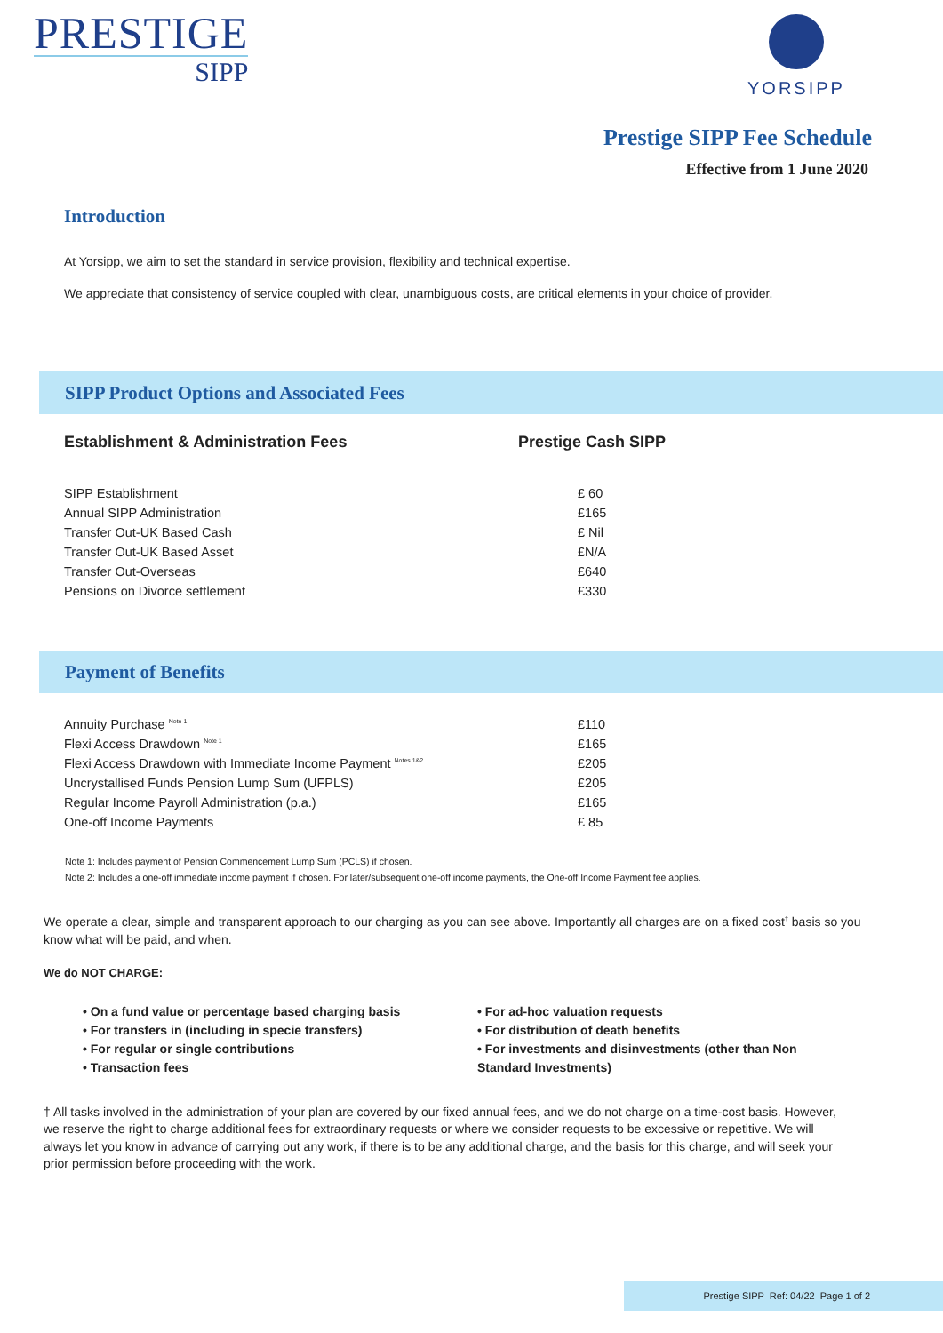PRESTIGE
SIPP
YORSIPP
Prestige SIPP Fee Schedule
Effective from 1 June 2020
Introduction
At Yorsipp, we aim to set the standard in service provision, flexibility and technical expertise.
We appreciate that consistency of service coupled with clear, unambiguous costs, are critical elements in your choice of provider.
SIPP Product Options and Associated Fees
| Establishment & Administration Fees | Prestige Cash SIPP |
| --- | --- |
| SIPP Establishment | £ 60 |
| Annual SIPP Administration | £165 |
| Transfer Out-UK Based Cash | £ Nil |
| Transfer Out-UK Based Asset | £N/A |
| Transfer Out-Overseas | £640 |
| Pensions on Divorce settlement | £330 |
Payment of Benefits
| Annuity Purchase <sup>Note 1</sup> | £110 |
| Flexi Access Drawdown <sup>Note 1</sup> | £165 |
| Flexi Access Drawdown with Immediate Income Payment <sup>Notes 1&2</sup> | £205 |
| Uncrystallised Funds Pension Lump Sum (UFPLS) | £205 |
| Regular Income Payroll Administration (p.a.) | £165 |
| One-off Income Payments | £ 85 |
Note 1: Includes payment of Pension Commencement Lump Sum (PCLS) if chosen.
Note 2: Includes a one-off immediate income payment if chosen. For later/subsequent one-off income payments, the One-off Income Payment fee applies.
We operate a clear, simple and transparent approach to our charging as you can see above. Importantly all charges are on a fixed cost<sup>†</sup> basis so you know what will be paid, and when.
We do NOT CHARGE:
• On a fund value or percentage based charging basis
• For transfers in (including in specie transfers)
• For regular or single contributions
• Transaction fees
• For ad-hoc valuation requests
• For distribution of death benefits
• For investments and disinvestments (other than Non Standard Investments)
† All tasks involved in the administration of your plan are covered by our fixed annual fees, and we do not charge on a time-cost basis. However, we reserve the right to charge additional fees for extraordinary requests or where we consider requests to be excessive or repetitive. We will always let you know in advance of carrying out any work, if there is to be any additional charge, and the basis for this charge, and will seek your prior permission before proceeding with the work.
Prestige SIPP Ref: 04/22 Page 1 of 2